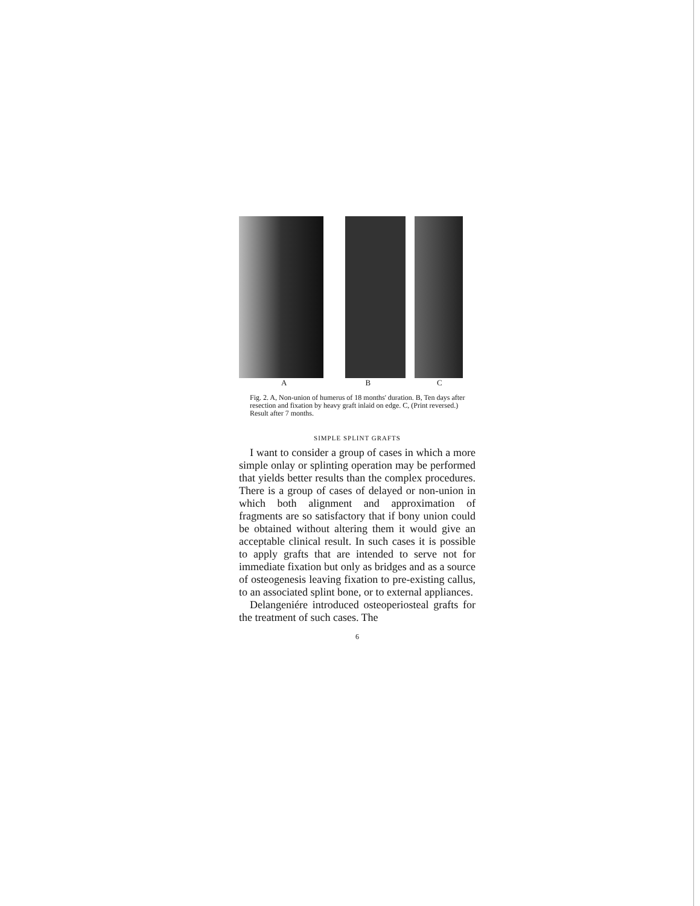A B C
Fig. 2. A, Non-union of humerus of 18 months' duration. B, Ten days after resection and fixation by heavy graft inlaid on edge. C, (Print reversed.) Result after 7 months.
SIMPLE SPLINT GRAFTS
I want to consider a group of cases in which a more simple onlay or splinting operation may be performed that yields better results than the complex procedures. There is a group of cases of delayed or non-union in which both alignment and approximation of fragments are so satisfactory that if bony union could be obtained without altering them it would give an acceptable clinical result. In such cases it is possible to apply grafts that are intended to serve not for immediate fixation but only as bridges and as a source of osteogenesis leaving fixation to pre-existing callus, to an associated splint bone, or to external appliances.
Delangeniére introduced osteoperiosteal grafts for the treatment of such cases. The
6